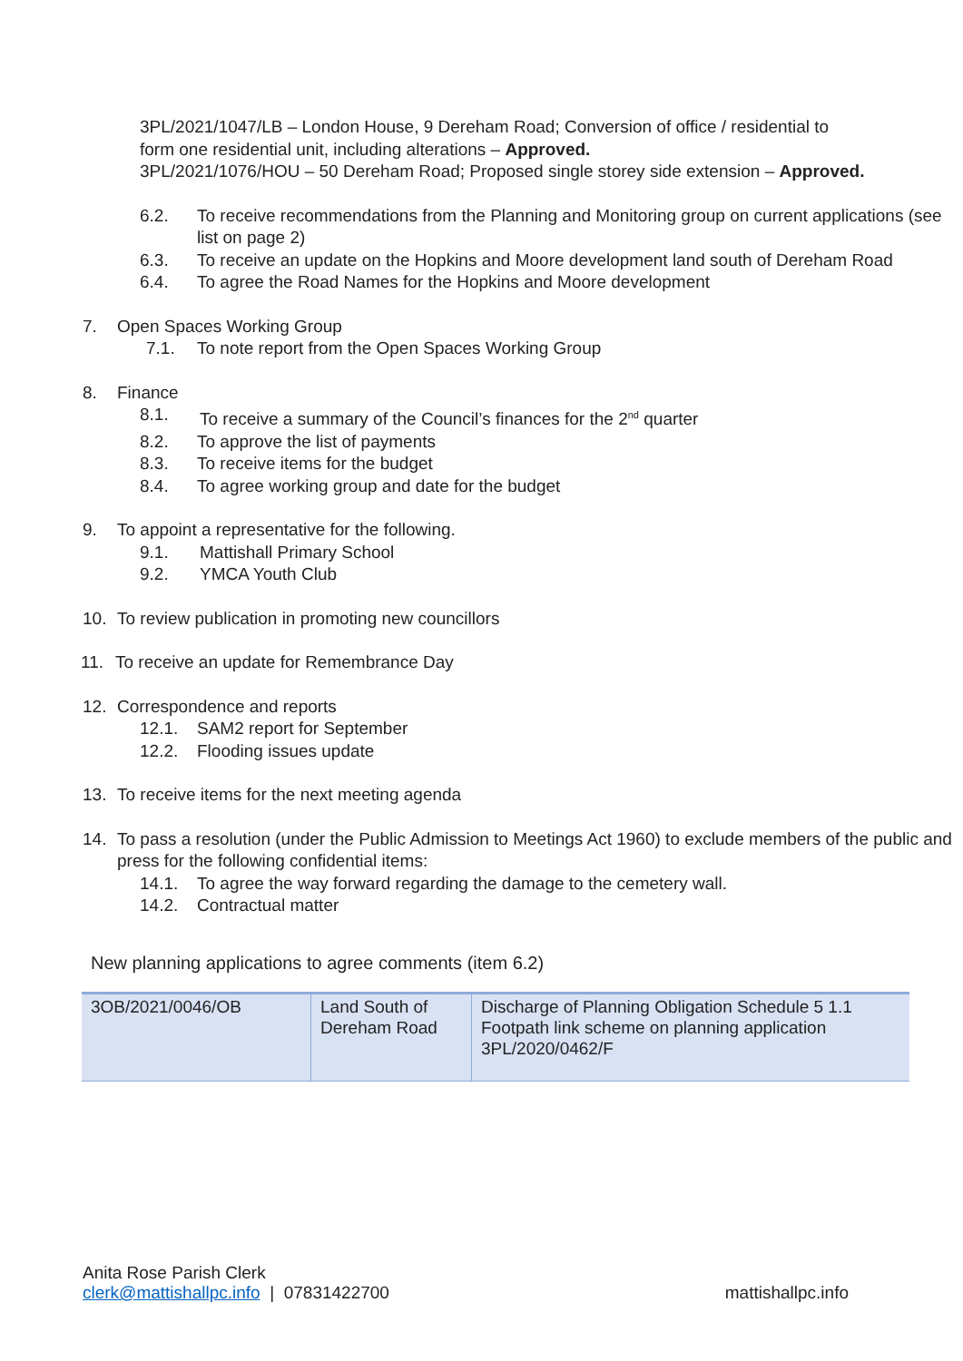3PL/2021/1047/LB – London House, 9 Dereham Road; Conversion of office / residential to form one residential unit, including alterations – Approved.
3PL/2021/1076/HOU – 50 Dereham Road; Proposed single storey side extension – Approved.
6.2. To receive recommendations from the Planning and Monitoring group on current applications (see list on page 2)
6.3. To receive an update on the Hopkins and Moore development land south of Dereham Road
6.4. To agree the Road Names for the Hopkins and Moore development
7. Open Spaces Working Group
7.1. To note report from the Open Spaces Working Group
8. Finance
8.1. To receive a summary of the Council’s finances for the 2<sup>nd</sup> quarter
8.2. To approve the list of payments
8.3. To receive items for the budget
8.4. To agree working group and date for the budget
9. To appoint a representative for the following.
9.1. Mattishall Primary School
9.2. YMCA Youth Club
10. To review publication in promoting new councillors
11. To receive an update for Remembrance Day
12. Correspondence and reports
12.1. SAM2 report for September
12.2. Flooding issues update
13. To receive items for the next meeting agenda
14. To pass a resolution (under the Public Admission to Meetings Act 1960) to exclude members of the public and press for the following confidential items:
14.1. To agree the way forward regarding the damage to the cemetery wall.
14.2. Contractual matter
New planning applications to agree comments (item 6.2)
| 3OB/2021/0046/OB | Land South of Dereham Road | Discharge of Planning Obligation Schedule 5 1.1 Footpath link scheme on planning application 3PL/2020/0462/F |
Anita Rose Parish Clerk
clerk@mattishallpc.info | 07831422700 mattishallpc.info